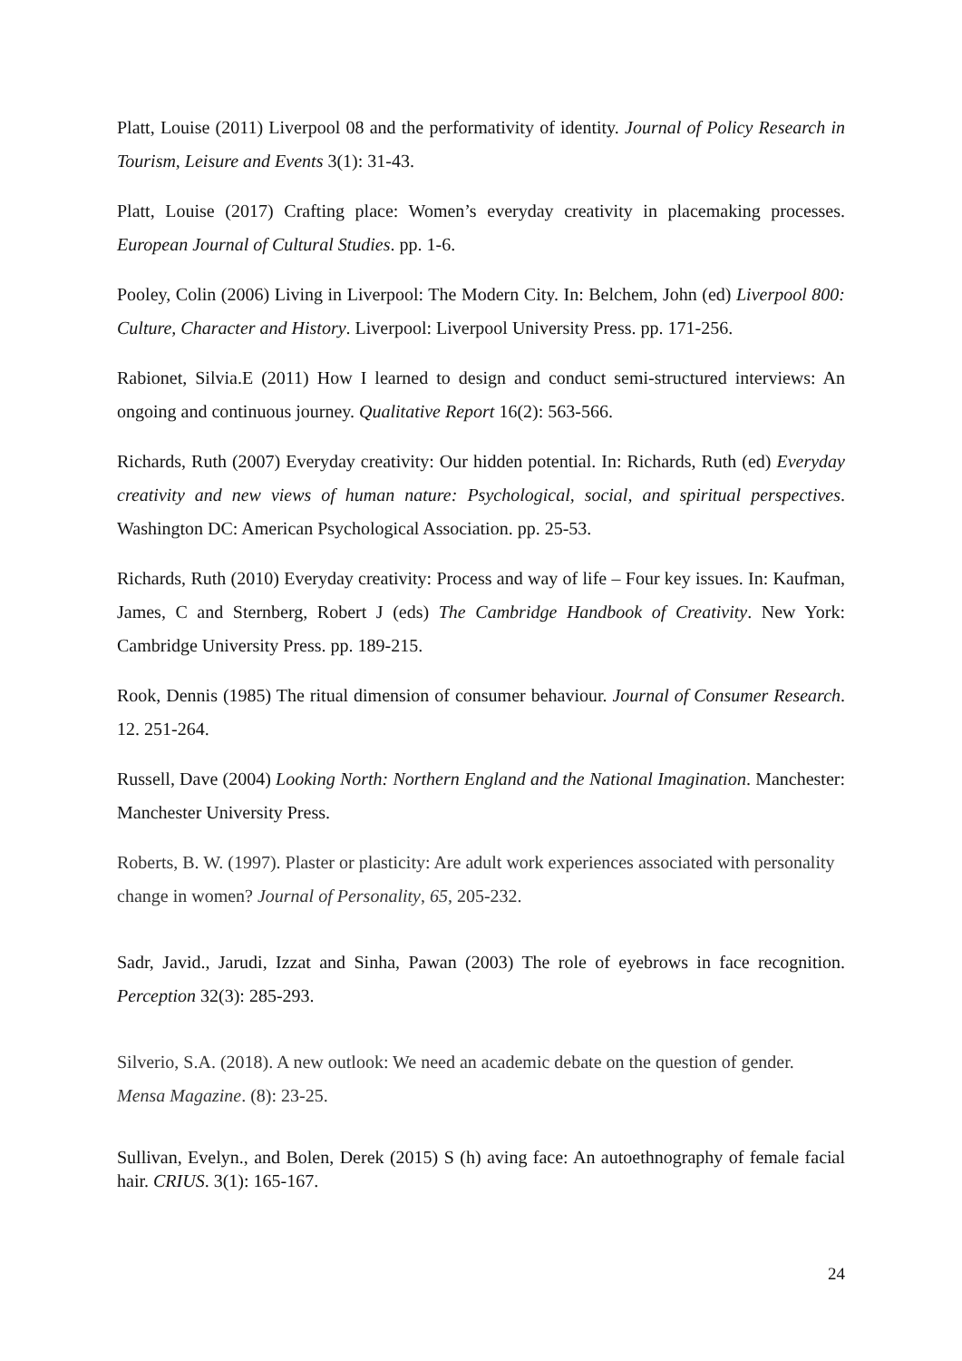Platt, Louise (2011) Liverpool 08 and the performativity of identity. Journal of Policy Research in Tourism, Leisure and Events 3(1): 31-43.
Platt, Louise (2017) Crafting place: Women’s everyday creativity in placemaking processes. European Journal of Cultural Studies. pp. 1-6.
Pooley, Colin (2006) Living in Liverpool: The Modern City. In: Belchem, John (ed) Liverpool 800: Culture, Character and History. Liverpool: Liverpool University Press. pp. 171-256.
Rabionet, Silvia.E (2011) How I learned to design and conduct semi-structured interviews: An ongoing and continuous journey. Qualitative Report 16(2): 563-566.
Richards, Ruth (2007) Everyday creativity: Our hidden potential. In: Richards, Ruth (ed) Everyday creativity and new views of human nature: Psychological, social, and spiritual perspectives. Washington DC: American Psychological Association. pp. 25-53.
Richards, Ruth (2010) Everyday creativity: Process and way of life – Four key issues. In: Kaufman, James, C and Sternberg, Robert J (eds) The Cambridge Handbook of Creativity. New York: Cambridge University Press. pp. 189-215.
Rook, Dennis (1985) The ritual dimension of consumer behaviour. Journal of Consumer Research. 12. 251-264.
Russell, Dave (2004) Looking North: Northern England and the National Imagination. Manchester: Manchester University Press.
Roberts, B. W. (1997). Plaster or plasticity: Are adult work experiences associated with personality change in women? Journal of Personality, 65, 205-232.
Sadr, Javid., Jarudi, Izzat and Sinha, Pawan (2003) The role of eyebrows in face recognition. Perception 32(3): 285-293.
Silverio, S.A. (2018). A new outlook: We need an academic debate on the question of gender. Mensa Magazine. (8): 23-25.
Sullivan, Evelyn., and Bolen, Derek (2015) S (h) aving face: An autoethnography of female facial hair. CRIUS. 3(1): 165-167.
24